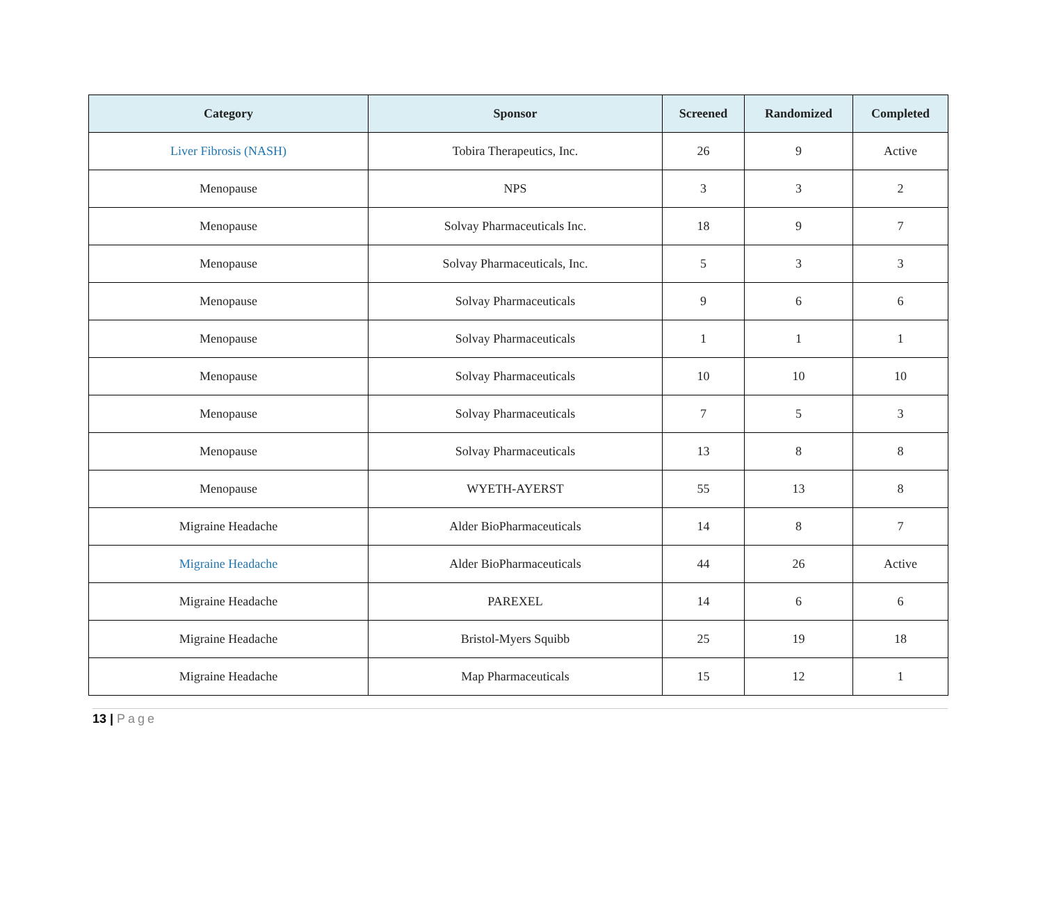| Category | Sponsor | Screened | Randomized | Completed |
| --- | --- | --- | --- | --- |
| Liver Fibrosis (NASH) | Tobira Therapeutics, Inc. | 26 | 9 | Active |
| Menopause | NPS | 3 | 3 | 2 |
| Menopause | Solvay Pharmaceuticals Inc. | 18 | 9 | 7 |
| Menopause | Solvay Pharmaceuticals, Inc. | 5 | 3 | 3 |
| Menopause | Solvay Pharmaceuticals | 9 | 6 | 6 |
| Menopause | Solvay Pharmaceuticals | 1 | 1 | 1 |
| Menopause | Solvay Pharmaceuticals | 10 | 10 | 10 |
| Menopause | Solvay Pharmaceuticals | 7 | 5 | 3 |
| Menopause | Solvay Pharmaceuticals | 13 | 8 | 8 |
| Menopause | WYETH-AYERST | 55 | 13 | 8 |
| Migraine Headache | Alder BioPharmaceuticals | 14 | 8 | 7 |
| Migraine Headache | Alder BioPharmaceuticals | 44 | 26 | Active |
| Migraine Headache | PAREXEL | 14 | 6 | 6 |
| Migraine Headache | Bristol-Myers Squibb | 25 | 19 | 18 |
| Migraine Headache | Map Pharmaceuticals | 15 | 12 | 1 |
13 | Page